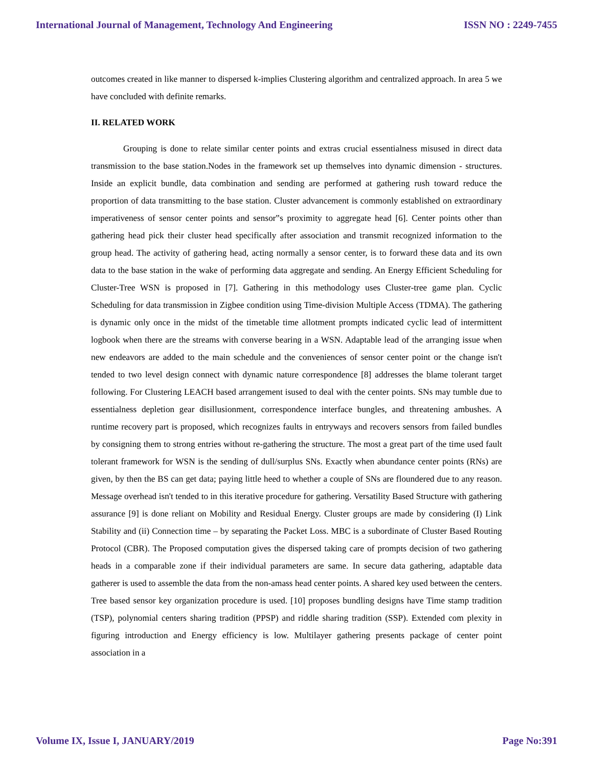International Journal of Management, Technology And Engineering ISSN NO : 2249-7455
outcomes created in like manner to dispersed k-implies Clustering algorithm and centralized approach. In area 5 we have concluded with definite remarks.
II. RELATED WORK
Grouping is done to relate similar center points and extras crucial essentialness misused in direct data transmission to the base station.Nodes in the framework set up themselves into dynamic dimension - structures. Inside an explicit bundle, data combination and sending are performed at gathering rush toward reduce the proportion of data transmitting to the base station. Cluster advancement is commonly established on extraordinary imperativeness of sensor center points and sensor‟s proximity to aggregate head [6]. Center points other than gathering head pick their cluster head specifically after association and transmit recognized information to the group head. The activity of gathering head, acting normally a sensor center, is to forward these data and its own data to the base station in the wake of performing data aggregate and sending. An Energy Efficient Scheduling for Cluster-Tree WSN is proposed in [7]. Gathering in this methodology uses Cluster-tree game plan. Cyclic Scheduling for data transmission in Zigbee condition using Time-division Multiple Access (TDMA). The gathering is dynamic only once in the midst of the timetable time allotment prompts indicated cyclic lead of intermittent logbook when there are the streams with converse bearing in a WSN. Adaptable lead of the arranging issue when new endeavors are added to the main schedule and the conveniences of sensor center point or the change isn't tended to two level design connect with dynamic nature correspondence [8] addresses the blame tolerant target following. For Clustering LEACH based arrangement isused to deal with the center points. SNs may tumble due to essentialness depletion gear disillusionment, correspondence interface bungles, and threatening ambushes. A runtime recovery part is proposed, which recognizes faults in entryways and recovers sensors from failed bundles by consigning them to strong entries without re-gathering the structure. The most a great part of the time used fault tolerant framework for WSN is the sending of dull/surplus SNs. Exactly when abundance center points (RNs) are given, by then the BS can get data; paying little heed to whether a couple of SNs are floundered due to any reason. Message overhead isn't tended to in this iterative procedure for gathering. Versatility Based Structure with gathering assurance [9] is done reliant on Mobility and Residual Energy. Cluster groups are made by considering (I) Link Stability and (ii) Connection time – by separating the Packet Loss. MBC is a subordinate of Cluster Based Routing Protocol (CBR). The Proposed computation gives the dispersed taking care of prompts decision of two gathering heads in a comparable zone if their individual parameters are same. In secure data gathering, adaptable data gatherer is used to assemble the data from the non-amass head center points. A shared key used between the centers. Tree based sensor key organization procedure is used. [10] proposes bundling designs have Time stamp tradition (TSP), polynomial centers sharing tradition (PPSP) and riddle sharing tradition (SSP). Extended com plexity in figuring introduction and Energy efficiency is low. Multilayer gathering presents package of center point association in a
Volume IX, Issue I, JANUARY/2019 Page No:391